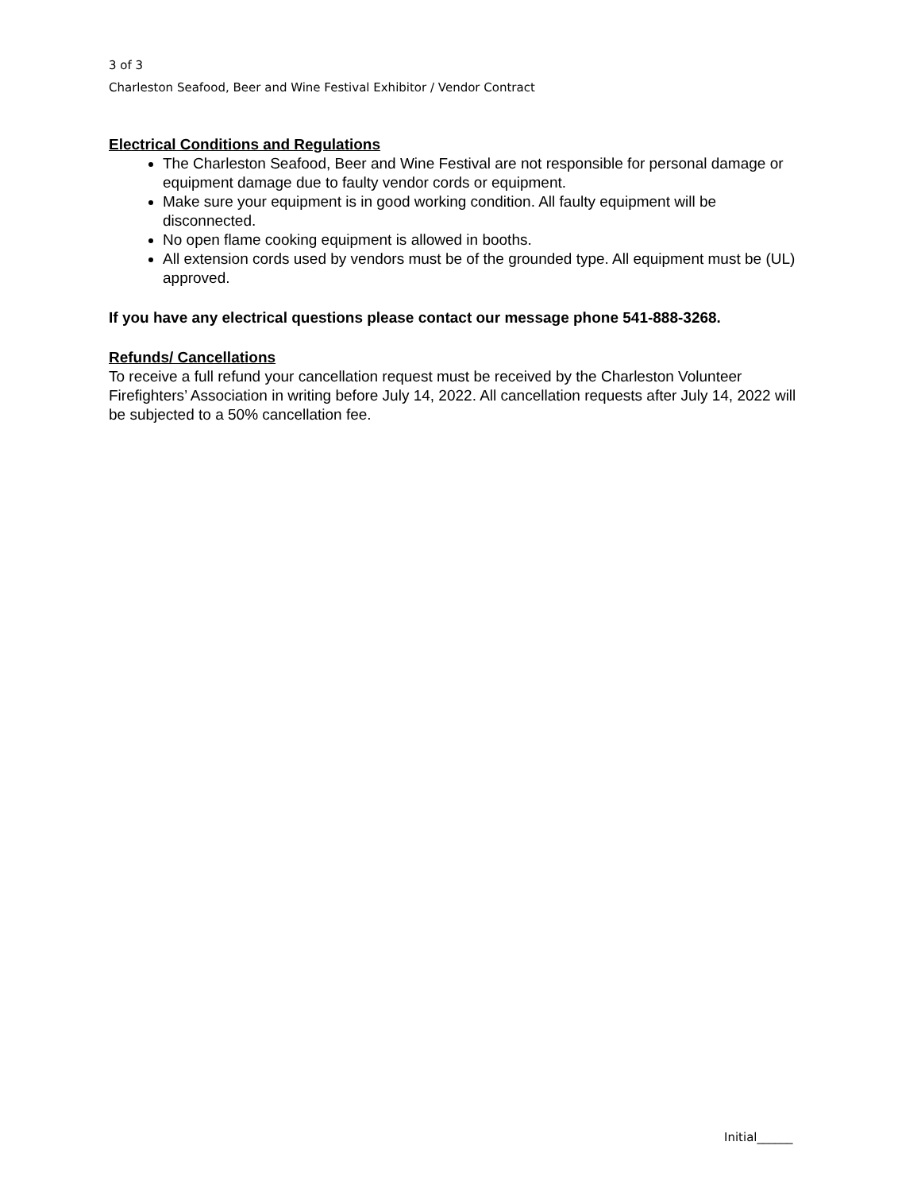3 of 3
Charleston Seafood, Beer and Wine Festival Exhibitor / Vendor Contract
Electrical Conditions and Regulations
The Charleston Seafood, Beer and Wine Festival are not responsible for personal damage or equipment damage due to faulty vendor cords or equipment.
Make sure your equipment is in good working condition. All faulty equipment will be disconnected.
No open flame cooking equipment is allowed in booths.
All extension cords used by vendors must be of the grounded type. All equipment must be (UL) approved.
If you have any electrical questions please contact our message phone 541-888-3268.
Refunds/ Cancellations
To receive a full refund your cancellation request must be received by the Charleston Volunteer Firefighters’ Association in writing before July 14, 2022. All cancellation requests after July 14, 2022 will be subjected to a 50% cancellation fee.
Initial______